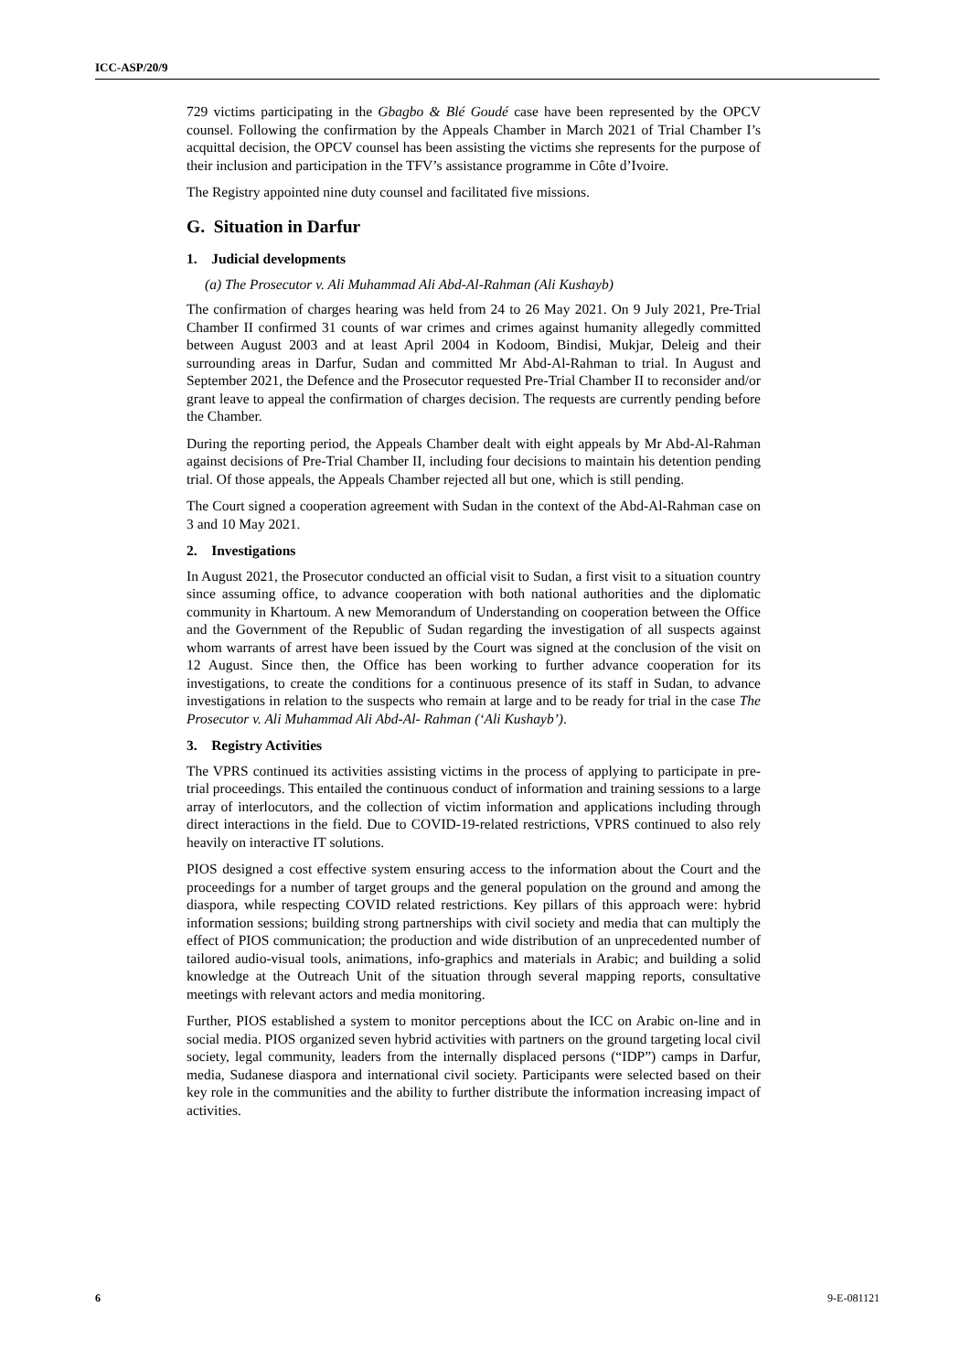ICC-ASP/20/9
729 victims participating in the Gbagbo & Blé Goudé case have been represented by the OPCV counsel. Following the confirmation by the Appeals Chamber in March 2021 of Trial Chamber I’s acquittal decision, the OPCV counsel has been assisting the victims she represents for the purpose of their inclusion and participation in the TFV’s assistance programme in Côte d’Ivoire.
The Registry appointed nine duty counsel and facilitated five missions.
G. Situation in Darfur
1. Judicial developments
(a) The Prosecutor v. Ali Muhammad Ali Abd-Al-Rahman (Ali Kushayb)
The confirmation of charges hearing was held from 24 to 26 May 2021. On 9 July 2021, Pre-Trial Chamber II confirmed 31 counts of war crimes and crimes against humanity allegedly committed between August 2003 and at least April 2004 in Kodoom, Bindisi, Mukjar, Deleig and their surrounding areas in Darfur, Sudan and committed Mr Abd-Al-Rahman to trial. In August and September 2021, the Defence and the Prosecutor requested Pre-Trial Chamber II to reconsider and/or grant leave to appeal the confirmation of charges decision. The requests are currently pending before the Chamber.
During the reporting period, the Appeals Chamber dealt with eight appeals by Mr Abd-Al-Rahman against decisions of Pre-Trial Chamber II, including four decisions to maintain his detention pending trial. Of those appeals, the Appeals Chamber rejected all but one, which is still pending.
The Court signed a cooperation agreement with Sudan in the context of the Abd-Al-Rahman case on 3 and 10 May 2021.
2. Investigations
In August 2021, the Prosecutor conducted an official visit to Sudan, a first visit to a situation country since assuming office, to advance cooperation with both national authorities and the diplomatic community in Khartoum. A new Memorandum of Understanding on cooperation between the Office and the Government of the Republic of Sudan regarding the investigation of all suspects against whom warrants of arrest have been issued by the Court was signed at the conclusion of the visit on 12 August. Since then, the Office has been working to further advance cooperation for its investigations, to create the conditions for a continuous presence of its staff in Sudan, to advance investigations in relation to the suspects who remain at large and to be ready for trial in the case The Prosecutor v. Ali Muhammad Ali Abd-Al- Rahman (‘Ali Kushayb’).
3. Registry Activities
The VPRS continued its activities assisting victims in the process of applying to participate in pre-trial proceedings. This entailed the continuous conduct of information and training sessions to a large array of interlocutors, and the collection of victim information and applications including through direct interactions in the field. Due to COVID-19-related restrictions, VPRS continued to also rely heavily on interactive IT solutions.
PIOS designed a cost effective system ensuring access to the information about the Court and the proceedings for a number of target groups and the general population on the ground and among the diaspora, while respecting COVID related restrictions. Key pillars of this approach were: hybrid information sessions; building strong partnerships with civil society and media that can multiply the effect of PIOS communication; the production and wide distribution of an unprecedented number of tailored audio-visual tools, animations, info-graphics and materials in Arabic; and building a solid knowledge at the Outreach Unit of the situation through several mapping reports, consultative meetings with relevant actors and media monitoring.
Further, PIOS established a system to monitor perceptions about the ICC on Arabic on-line and in social media. PIOS organized seven hybrid activities with partners on the ground targeting local civil society, legal community, leaders from the internally displaced persons (“IDP”) camps in Darfur, media, Sudanese diaspora and international civil society. Participants were selected based on their key role in the communities and the ability to further distribute the information increasing impact of activities.
6 9-E-081121